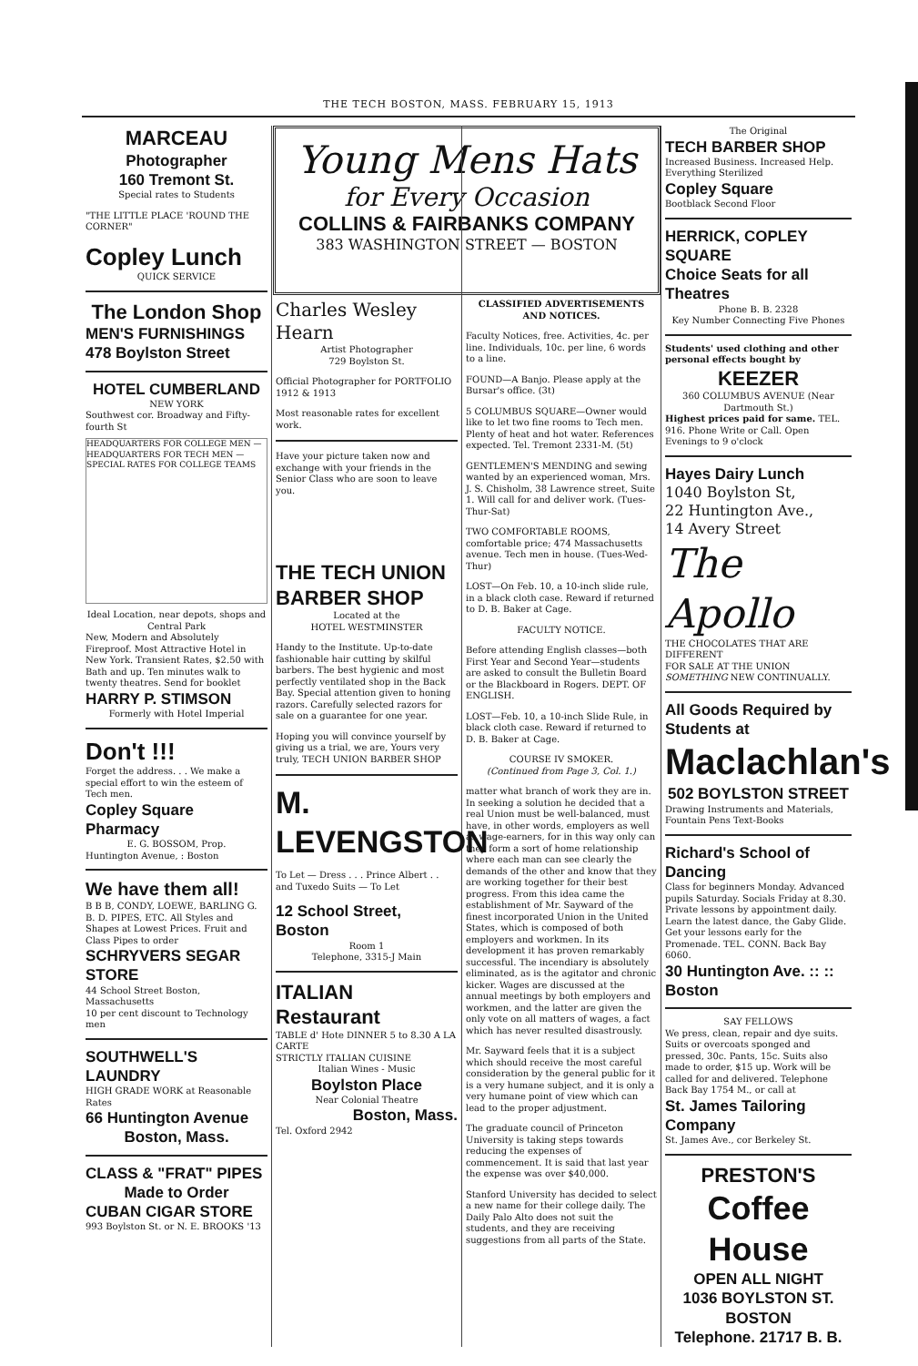THE TECH BOSTON, MASS. FEBRUARY 15, 1913
Young Mens Hats
for Every Occasion
COLLINS & FAIRBANKS COMPANY
383 WASHINGTON STREET — BOSTON
MARCEAU
Photographer
160 Tremont St.
Special rates to Students
"THE LITTLE PLACE 'ROUND THE CORNER"
Copley Lunch
QUICK SERVICE
The London Shop
MEN'S FURNISHINGS
478 Boylston Street
HOTEL CUMBERLAND
NEW YORK
Southwest cor. Broadway and Fifty-fourth St
HEADQUARTERS FOR COLLEGE MEN — HEADQUARTERS FOR TECH MEN — SPECIAL RATES FOR COLLEGE TEAMS
Ideal Location, near depots, shops and Central Park
New, Modern and Absolutely Fireproof. Most Attractive Hotel in New York. Transient Rates, $2.50 with Bath and up. Ten minutes walk to twenty theatres. Send for booklet
HARRY P. STIMSON
Formerly with Hotel Imperial
Don't !!!
Forget the address. . . We make a special effort to win the esteem of Tech men.
Copley Square Pharmacy
E. G. BOSSOM, Prop.
Huntington Avenue, : Boston
We have them all!
B B B, CONDY, LOEWE, BARLING G. B. D. PIPES, ETC. All Styles and Shapes at Lowest Prices. Fruit and Class Pipes to order
SCHRYVERS SEGAR STORE
44 School Street Boston, Massachusetts
10 per cent discount to Technology men
SOUTHWELL'S LAUNDRY
HIGH GRADE WORK at Reasonable Rates
66 Huntington Avenue
Boston, Mass.
CLASS & "FRAT" PIPES
Made to Order
CUBAN CIGAR STORE
993 Boylston St. or N. E. BROOKS '13
Charles Wesley Hearn
Artist Photographer
729 Boylston St.
Official Photographer for PORTFOLIO 1912 & 1913
Most reasonable rates for excellent work.
Have your picture taken now and exchange with your friends in the Senior Class who are soon to leave you.
THE TECH UNION BARBER SHOP
Located at the
HOTEL WESTMINSTER
Handy to the Institute. Up-to-date fashionable hair cutting by skilful barbers. The best hygienic and most perfectly ventilated shop in the Back Bay. Special attention given to honing razors. Carefully selected razors for sale on a guarantee for one year.
Hoping you will convince yourself by giving us a trial, we are, Yours very truly, TECH UNION BARBER SHOP
M. LEVENGSTON
To Let — Dress . . . Prince Albert . . and Tuxedo Suits — To Let
12 School Street, Boston
Room 1
Telephone, 3315-J Main
ITALIAN Restaurant
TABLE d' Hote DINNER 5 to 8.30 A LA CARTE
STRICTLY ITALIAN CUISINE
Italian Wines - Music
Boylston Place
Near Colonial Theatre
Boston, Mass.
Tel. Oxford 2942
CLASSIFIED ADVERTISEMENTS AND NOTICES.
Faculty Notices, free. Activities, 4c. per line. Individuals, 10c. per line, 6 words to a line.
FOUND—A Banjo. Please apply at the Bursar's office. (3t)
5 COLUMBUS SQUARE—Owner would like to let two fine rooms to Tech men. Plenty of heat and hot water. References expected. Tel. Tremont 2331-M. (5t)
GENTLEMEN'S MENDING and sewing wanted by an experienced woman, Mrs. J. S. Chisholm, 38 Lawrence street, Suite 1. Will call for and deliver work. (Tues-Thur-Sat)
TWO COMFORTABLE ROOMS, comfortable price; 474 Massachusetts avenue. Tech men in house. (Tues-Wed-Thur)
LOST—On Feb. 10, a 10-inch slide rule, in a black cloth case. Reward if returned to D. B. Baker at Cage.
FACULTY NOTICE.
Before attending English classes—both First Year and Second Year—students are asked to consult the Bulletin Board or the Blackboard in Rogers. DEPT. OF ENGLISH.
LOST—Feb. 10, a 10-inch Slide Rule, in black cloth case. Reward if returned to D. B. Baker at Cage.
COURSE IV SMOKER.
(Continued from Page 3, Col. 1.)
matter what branch of work they are in. In seeking a solution he decided that a real Union must be well-balanced, must have, in other words, employers as well as wage-earners, for in this way only can they form a sort of home relationship where each man can see clearly the demands of the other and know that they are working together for their best progress. From this idea came the establishment of Mr. Sayward of the finest incorporated Union in the United States, which is composed of both employers and workmen. In its development it has proven remarkably successful. The incendiary is absolutely eliminated, as is the agitator and chronic kicker. Wages are discussed at the annual meetings by both employers and workmen, and the latter are given the only vote on all matters of wages, a fact which has never resulted disastrously.
Mr. Sayward feels that it is a subject which should receive the most careful consideration by the general public for it is a very humane subject, and it is only a very humane point of view which can lead to the proper adjustment.
The graduate council of Princeton University is taking steps towards reducing the expenses of commencement. It is said that last year the expense was over $40,000.
Stanford University has decided to select a new name for their college daily. The Daily Palo Alto does not suit the students, and they are receiving suggestions from all parts of the State.
The Original
TECH BARBER SHOP
Increased Business. Increased Help. Everything Sterilized
Copley Square
Bootblack Second Floor
HERRICK, COPLEY SQUARE
Choice Seats for all Theatres
Phone B. B. 2328
Key Number Connecting Five Phones
Students' used clothing and other personal effects bought by
KEEZER
360 COLUMBUS AVENUE (Near Dartmouth St.)
Highest prices paid for same. TEL. 916. Phone Write or Call. Open Evenings to 9 o'clock
Hayes Dairy Lunch
1040 Boylston St,
22 Huntington Ave.,
14 Avery Street
The Apollo
THE CHOCOLATES THAT ARE DIFFERENT
FOR SALE AT THE UNION
SOMETHING NEW CONTINUALLY.
All Goods Required by Students at
Maclachlan's
502 BOYLSTON STREET
Drawing Instruments and Materials, Fountain Pens Text-Books
Richard's School of Dancing
Class for beginners Monday. Advanced pupils Saturday. Socials Friday at 8.30. Private lessons by appointment daily. Learn the latest dance, the Gaby Glide. Get your lessons early for the Promenade. TEL. CONN. Back Bay 6060.
30 Huntington Ave. :: :: Boston
SAY FELLOWS
We press, clean, repair and dye suits. Suits or overcoats sponged and pressed, 30c. Pants, 15c. Suits also made to order, $15 up. Work will be called for and delivered. Telephone Back Bay 1754 M., or call at
St. James Tailoring Company
St. James Ave., cor Berkeley St.
PRESTON'S
Coffee House
OPEN ALL NIGHT
1036 BOYLSTON ST.
BOSTON
Telephone. 21717 B. B.